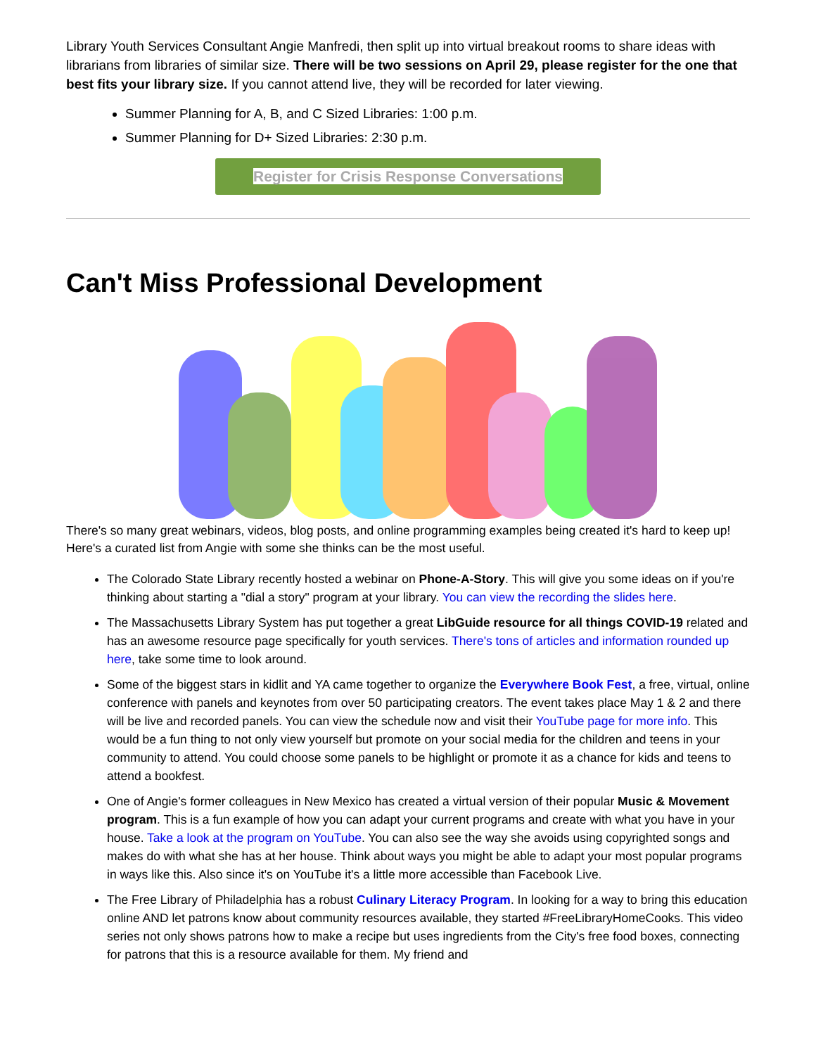Library Youth Services Consultant Angie Manfredi, then split up into virtual breakout rooms to share ideas with librarians from libraries of similar size. There will be two sessions on April 29, please register for the one that best fits your library size. If you cannot attend live, they will be recorded for later viewing.
Summer Planning for A, B, and C Sized Libraries: 1:00 p.m.
Summer Planning for D+ Sized Libraries: 2:30 p.m.
Register for Crisis Response Conversations
Can't Miss Professional Development
There's so many great webinars, videos, blog posts, and online programming examples being created it's hard to keep up! Here's a curated list from Angie with some she thinks can be the most useful.
The Colorado State Library recently hosted a webinar on Phone-A-Story. This will give you some ideas on if you're thinking about starting a "dial a story" program at your library. You can view the recording the slides here.
The Massachusetts Library System has put together a great LibGuide resource for all things COVID-19 related and has an awesome resource page specifically for youth services. There's tons of articles and information rounded up here, take some time to look around.
Some of the biggest stars in kidlit and YA came together to organize the Everywhere Book Fest, a free, virtual, online conference with panels and keynotes from over 50 participating creators. The event takes place May 1 & 2 and there will be live and recorded panels. You can view the schedule now and visit their YouTube page for more info. This would be a fun thing to not only view yourself but promote on your social media for the children and teens in your community to attend. You could choose some panels to be highlight or promote it as a chance for kids and teens to attend a bookfest.
One of Angie's former colleagues in New Mexico has created a virtual version of their popular Music & Movement program. This is a fun example of how you can adapt your current programs and create with what you have in your house. Take a look at the program on YouTube. You can also see the way she avoids using copyrighted songs and makes do with what she has at her house. Think about ways you might be able to adapt your most popular programs in ways like this. Also since it's on YouTube it's a little more accessible than Facebook Live.
The Free Library of Philadelphia has a robust Culinary Literacy Program. In looking for a way to bring this education online AND let patrons know about community resources available, they started #FreeLibraryHomeCooks. This video series not only shows patrons how to make a recipe but uses ingredients from the City's free food boxes, connecting for patrons that this is a resource available for them. My friend and